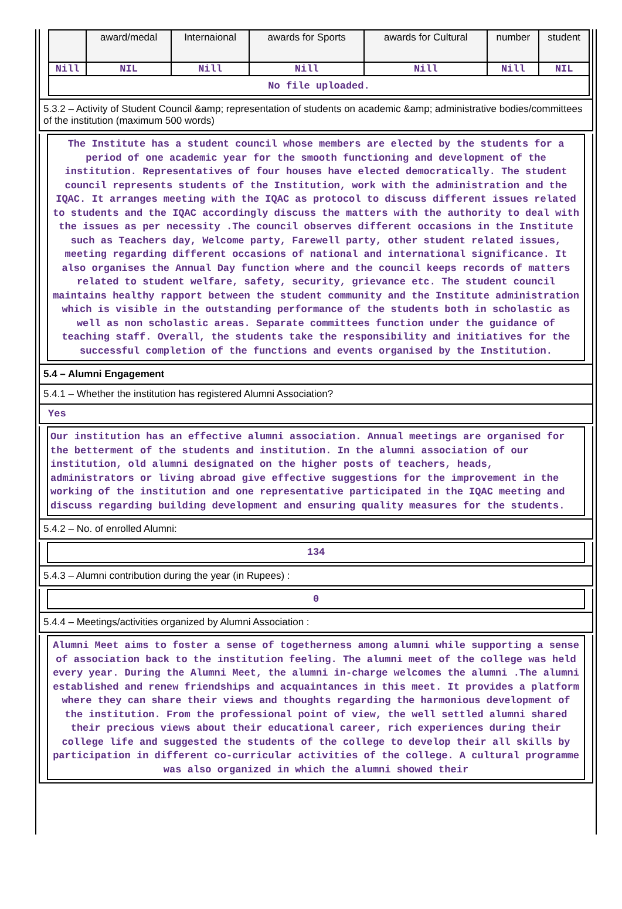| | award/medal | Internaional | awards for Sports | awards for Cultural | number | student |
| Nill | NIL | Nill | Nill | Nill | Nill | NIL |
| No file uploaded. | | | | | | |
5.3.2 – Activity of Student Council &amp; representation of students on academic &amp; administrative bodies/committees of the institution (maximum 500 words)
The Institute has a student council whose members are elected by the students for a period of one academic year for the smooth functioning and development of the institution. Representatives of four houses have elected democratically. The student council represents students of the Institution, work with the administration and the IQAC. It arranges meeting with the IQAC as protocol to discuss different issues related to students and the IQAC accordingly discuss the matters with the authority to deal with the issues as per necessity .The council observes different occasions in the Institute such as Teachers day, Welcome party, Farewell party, other student related issues, meeting regarding different occasions of national and international significance. It also organises the Annual Day function where and the council keeps records of matters related to student welfare, safety, security, grievance etc. The student council maintains healthy rapport between the student community and the Institute administration which is visible in the outstanding performance of the students both in scholastic as well as non scholastic areas. Separate committees function under the guidance of teaching staff. Overall, the students take the responsibility and initiatives for the successful completion of the functions and events organised by the Institution.
5.4 – Alumni Engagement
5.4.1 – Whether the institution has registered Alumni Association?
Yes
Our institution has an effective alumni association. Annual meetings are organised for the betterment of the students and institution. In the alumni association of our institution, old alumni designated on the higher posts of teachers, heads, administrators or living abroad give effective suggestions for the improvement in the working of the institution and one representative participated in the IQAC meeting and discuss regarding building development and ensuring quality measures for the students.
5.4.2 – No. of enrolled Alumni:
134
5.4.3 – Alumni contribution during the year (in Rupees) :
0
5.4.4 – Meetings/activities organized by Alumni Association :
Alumni Meet aims to foster a sense of togetherness among alumni while supporting a sense of association back to the institution feeling. The alumni meet of the college was held every year. During the Alumni Meet, the alumni in-charge welcomes the alumni .The alumni established and renew friendships and acquaintances in this meet. It provides a platform where they can share their views and thoughts regarding the harmonious development of the institution. From the professional point of view, the well settled alumni shared their precious views about their educational career, rich experiences during their college life and suggested the students of the college to develop their all skills by participation in different co-curricular activities of the college. A cultural programme was also organized in which the alumni showed their